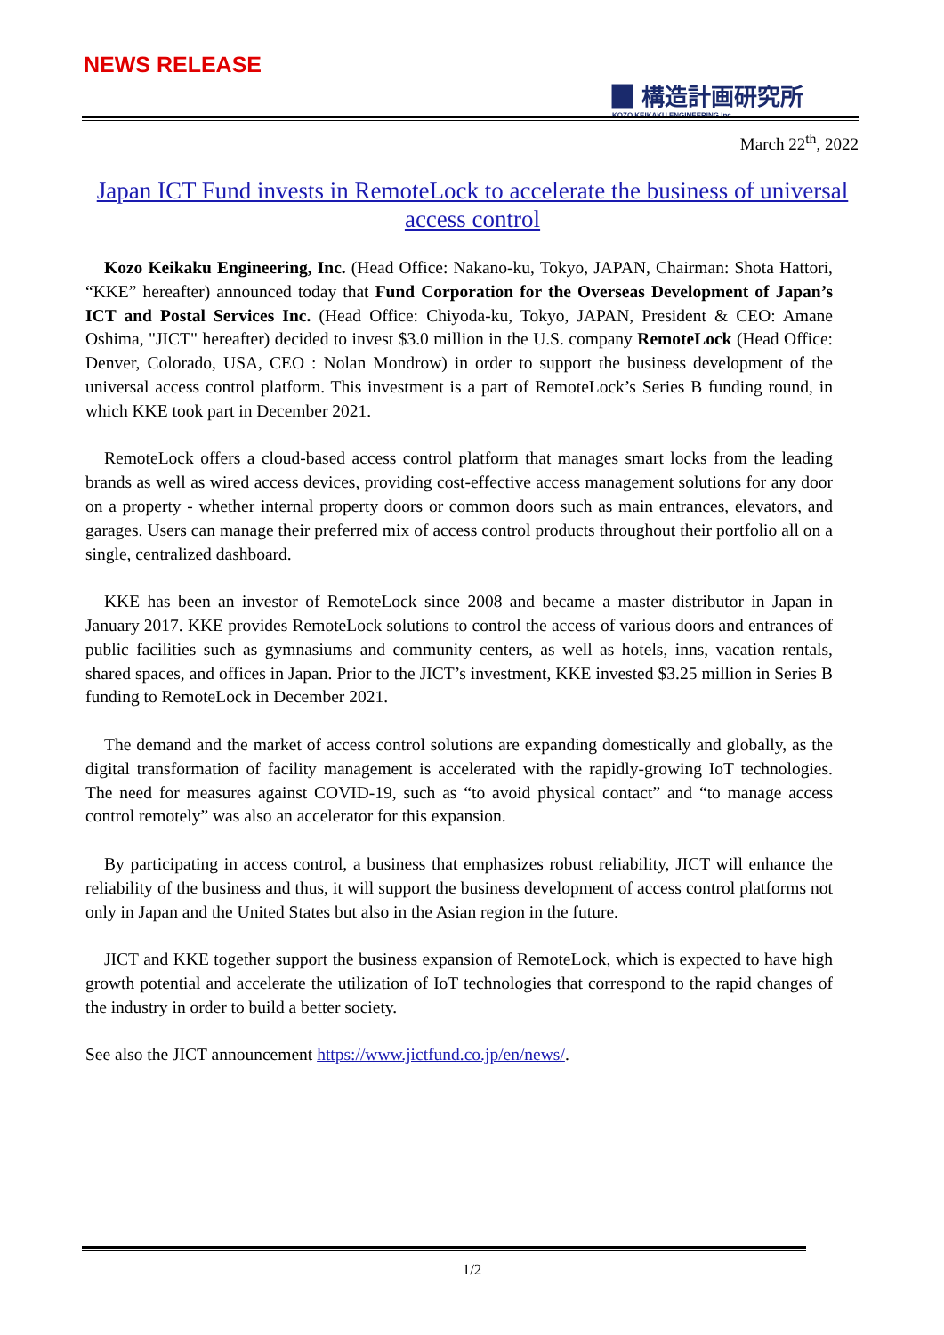NEWS RELEASE
▉ 構造計画研究所
KOZO KEIKAKU ENGINEERING Inc.
March 22<sup>th</sup>, 2022
Japan ICT Fund invests in RemoteLock to accelerate the business of universal access control
Kozo Keikaku Engineering, Inc. (Head Office: Nakano-ku, Tokyo, JAPAN, Chairman: Shota Hattori, “KKE” hereafter) announced today that Fund Corporation for the Overseas Development of Japan’s ICT and Postal Services Inc. (Head Office: Chiyoda-ku, Tokyo, JAPAN, President & CEO: Amane Oshima, "JICT" hereafter) decided to invest $3.0 million in the U.S. company RemoteLock (Head Office: Denver, Colorado, USA, CEO : Nolan Mondrow) in order to support the business development of the universal access control platform. This investment is a part of RemoteLock’s Series B funding round, in which KKE took part in December 2021.
RemoteLock offers a cloud-based access control platform that manages smart locks from the leading brands as well as wired access devices, providing cost-effective access management solutions for any door on a property - whether internal property doors or common doors such as main entrances, elevators, and garages. Users can manage their preferred mix of access control products throughout their portfolio all on a single, centralized dashboard.
KKE has been an investor of RemoteLock since 2008 and became a master distributor in Japan in January 2017. KKE provides RemoteLock solutions to control the access of various doors and entrances of public facilities such as gymnasiums and community centers, as well as hotels, inns, vacation rentals, shared spaces, and offices in Japan. Prior to the JICT’s investment, KKE invested $3.25 million in Series B funding to RemoteLock in December 2021.
The demand and the market of access control solutions are expanding domestically and globally, as the digital transformation of facility management is accelerated with the rapidly-growing IoT technologies. The need for measures against COVID-19, such as “to avoid physical contact” and “to manage access control remotely” was also an accelerator for this expansion.
By participating in access control, a business that emphasizes robust reliability, JICT will enhance the reliability of the business and thus, it will support the business development of access control platforms not only in Japan and the United States but also in the Asian region in the future.
JICT and KKE together support the business expansion of RemoteLock, which is expected to have high growth potential and accelerate the utilization of IoT technologies that correspond to the rapid changes of the industry in order to build a better society.
See also the JICT announcement https://www.jictfund.co.jp/en/news/.
1/2